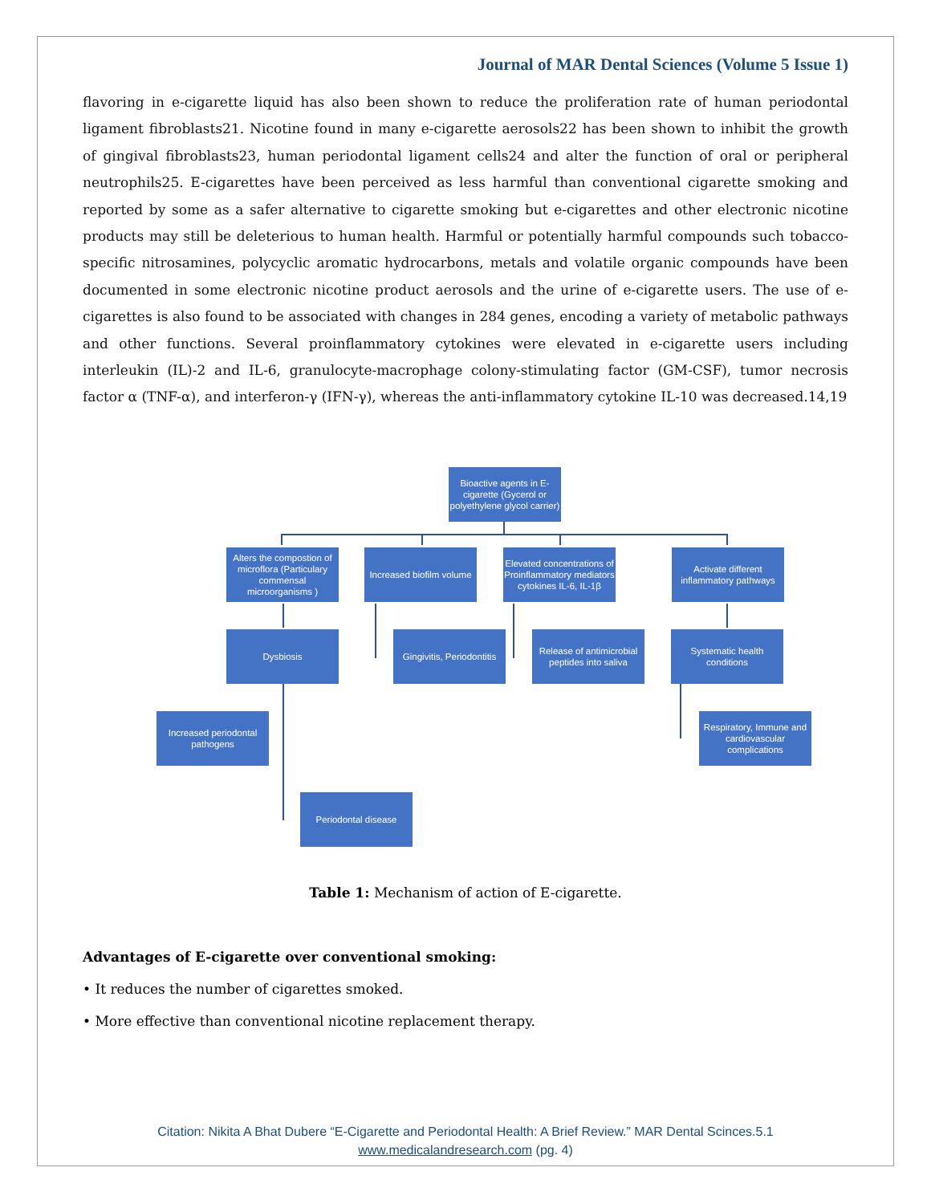Journal of MAR Dental Sciences (Volume 5 Issue 1)
flavoring in e-cigarette liquid has also been shown to reduce the proliferation rate of human periodontal ligament fibroblasts21. Nicotine found in many e-cigarette aerosols22 has been shown to inhibit the growth of gingival fibroblasts23, human periodontal ligament cells24 and alter the function of oral or peripheral neutrophils25. E-cigarettes have been perceived as less harmful than conventional cigarette smoking and reported by some as a safer alternative to cigarette smoking but e-cigarettes and other electronic nicotine products may still be deleterious to human health. Harmful or potentially harmful compounds such tobacco-specific nitrosamines, polycyclic aromatic hydrocarbons, metals and volatile organic compounds have been documented in some electronic nicotine product aerosols and the urine of e-cigarette users. The use of e-cigarettes is also found to be associated with changes in 284 genes, encoding a variety of metabolic pathways and other functions. Several proinflammatory cytokines were elevated in e-cigarette users including interleukin (IL)-2 and IL-6, granulocyte-macrophage colony-stimulating factor (GM-CSF), tumor necrosis factor α (TNF-α), and interferon-γ (IFN-γ), whereas the anti-inflammatory cytokine IL-10 was decreased.14,19
Bioactive agents in E-cigarette (Gycerol or polyethylene glycol carrier)
Alters the compostion of microflora (Particulary commensal microorganisms )
Increased biofilm volume
Elevated concentrations of Proinflammatory mediators cytokines IL-6, IL-1β
Activate different inflammatory pathways
Dysbiosis
Gingivitis, Periodontitis
Release of antimicrobial peptides into saliva
Systematic health conditions
Increased periodontal pathogens
Respiratory, Immune and cardiovascular complications
Periodontal disease
Table 1: Mechanism of action of E-cigarette.
Advantages of E-cigarette over conventional smoking:
• It reduces the number of cigarettes smoked.
• More effective than conventional nicotine replacement therapy.
Citation: Nikita A Bhat Dubere “E-Cigarette and Periodontal Health: A Brief Review.” MAR Dental Scinces.5.1
www.medicalandresearch.com (pg. 4)